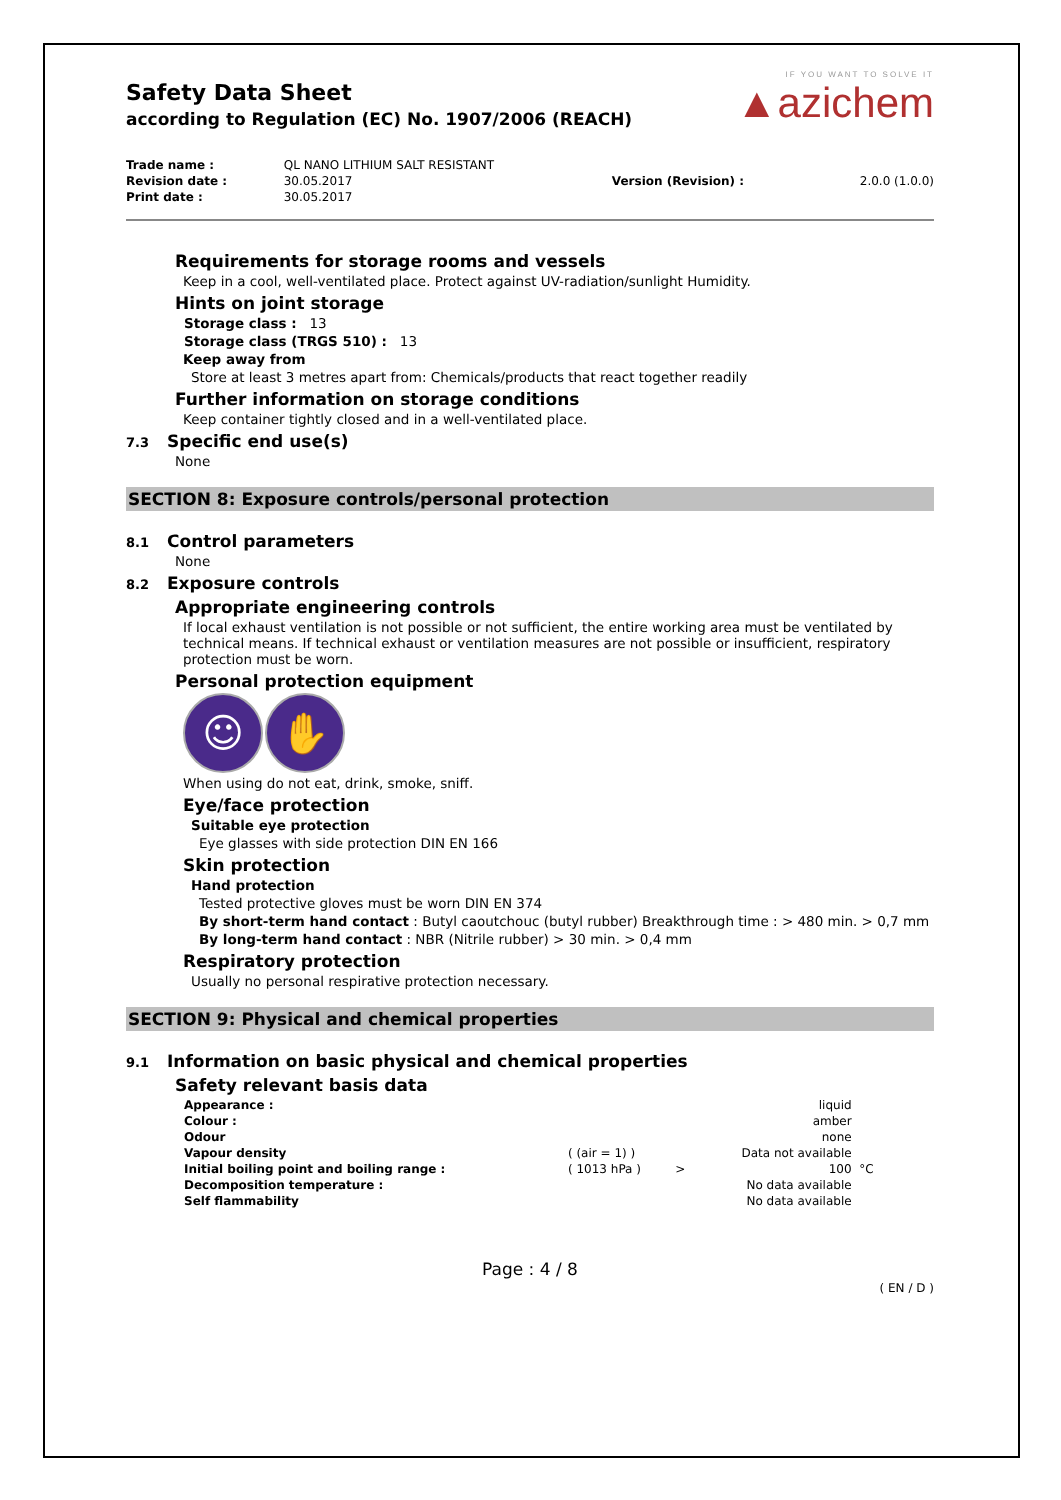IF YOU WANT TO SOLVE IT
▲azichem
Safety Data Sheet
according to Regulation (EC) No. 1907/2006 (REACH)
| Trade name : | QL NANO LITHIUM SALT RESISTANT | | |
| Revision date : | 30.05.2017 | Version (Revision) : | 2.0.0 (1.0.0) |
| Print date : | 30.05.2017 | | |
Requirements for storage rooms and vessels
Keep in a cool, well-ventilated place. Protect against UV-radiation/sunlight Humidity.
Hints on joint storage
Storage class : 13
Storage class (TRGS 510) : 13
Keep away from
Store at least 3 metres apart from: Chemicals/products that react together readily
Further information on storage conditions
Keep container tightly closed and in a well-ventilated place.
7.3 Specific end use(s)
None
SECTION 8: Exposure controls/personal protection
8.1 Control parameters
None
8.2 Exposure controls
Appropriate engineering controls
If local exhaust ventilation is not possible or not sufficient, the entire working area must be ventilated by technical means. If technical exhaust or ventilation measures are not possible or insufficient, respiratory protection must be worn.
Personal protection equipment
☺ ✋
When using do not eat, drink, smoke, sniff.
Eye/face protection
Suitable eye protection
Eye glasses with side protection DIN EN 166
Skin protection
Hand protection
Tested protective gloves must be worn DIN EN 374
By short-term hand contact : Butyl caoutchouc (butyl rubber) Breakthrough time : > 480 min. > 0,7 mm
By long-term hand contact : NBR (Nitrile rubber) > 30 min. > 0,4 mm
Respiratory protection
Usually no personal respirative protection necessary.
SECTION 9: Physical and chemical properties
9.1 Information on basic physical and chemical properties
Safety relevant basis data
| Appearance : | | | liquid | |
| Colour : | | | amber | |
| Odour | | | none | |
| Vapour density | ( (air = 1) ) | | Data not available | |
| Initial boiling point and boiling range : | ( 1013 hPa ) | > | 100 | °C |
| Decomposition temperature : | | | No data available | |
| Self flammability | | | No data available | |
Page : 4 / 8
( EN / D )